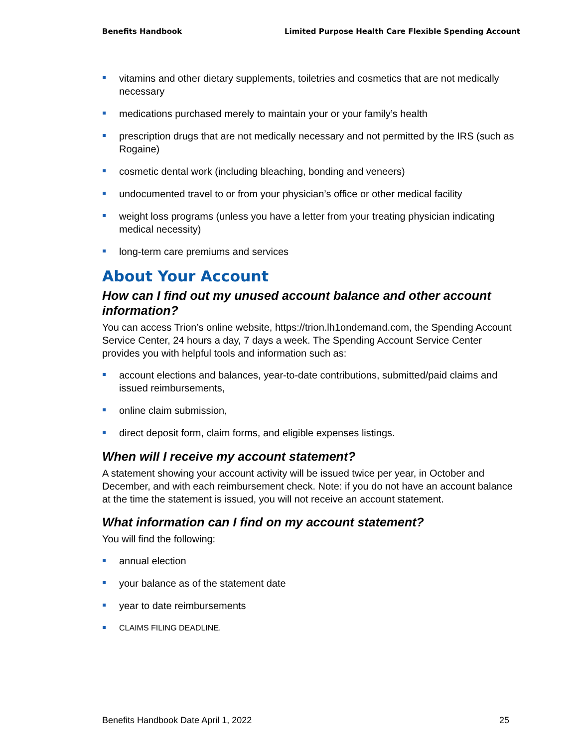Benefits Handbook Limited Purpose Health Care Flexible Spending Account
vitamins and other dietary supplements, toiletries and cosmetics that are not medically necessary
medications purchased merely to maintain your or your family’s health
prescription drugs that are not medically necessary and not permitted by the IRS (such as Rogaine)
cosmetic dental work (including bleaching, bonding and veneers)
undocumented travel to or from your physician’s office or other medical facility
weight loss programs (unless you have a letter from your treating physician indicating medical necessity)
long-term care premiums and services
About Your Account
How can I find out my unused account balance and other account information?
You can access Trion’s online website, https://trion.lh1ondemand.com, the Spending Account Service Center, 24 hours a day, 7 days a week. The Spending Account Service Center provides you with helpful tools and information such as:
account elections and balances, year-to-date contributions, submitted/paid claims and issued reimbursements,
online claim submission,
direct deposit form, claim forms, and eligible expenses listings.
When will I receive my account statement?
A statement showing your account activity will be issued twice per year, in October and December, and with each reimbursement check. Note: if you do not have an account balance at the time the statement is issued, you will not receive an account statement.
What information can I find on my account statement?
You will find the following:
annual election
your balance as of the statement date
year to date reimbursements
CLAIMS FILING DEADLINE.
Benefits Handbook Date April 1, 2022 25